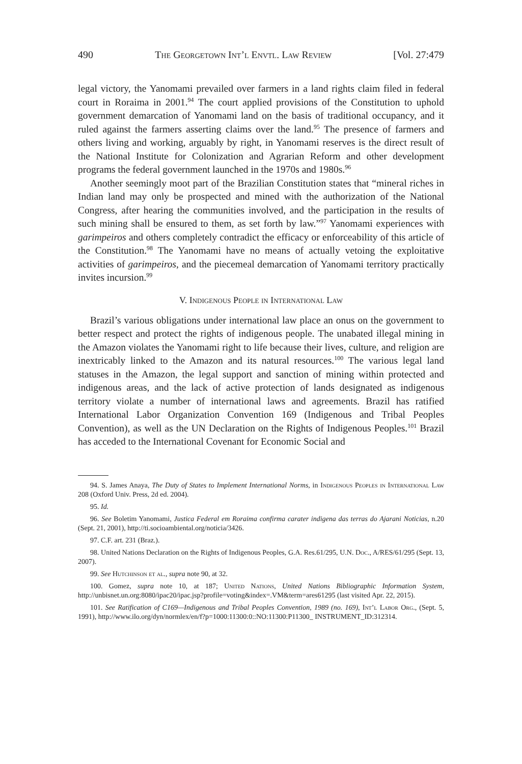490 The Georgetown Int’l Envtl. Law Review [Vol. 27:479
legal victory, the Yanomami prevailed over farmers in a land rights claim filed in federal court in Roraima in 2001.<sup>94</sup> The court applied provisions of the Constitution to uphold government demarcation of Yanomami land on the basis of traditional occupancy, and it ruled against the farmers asserting claims over the land.<sup>95</sup> The presence of farmers and others living and working, arguably by right, in Yanomami reserves is the direct result of the National Institute for Colonization and Agrarian Reform and other development programs the federal government launched in the 1970s and 1980s.<sup>96</sup>
Another seemingly moot part of the Brazilian Constitution states that “mineral riches in Indian land may only be prospected and mined with the authorization of the National Congress, after hearing the communities involved, and the participation in the results of such mining shall be ensured to them, as set forth by law.”<sup>97</sup> Yanomami experiences with garimpeiros and others completely contradict the efficacy or enforceability of this article of the Constitution.<sup>98</sup> The Yanomami have no means of actually vetoing the exploitative activities of garimpeiros, and the piecemeal demarcation of Yanomami territory practically invites incursion.<sup>99</sup>
V. Indigenous People in International Law
Brazil’s various obligations under international law place an onus on the government to better respect and protect the rights of indigenous people. The unabated illegal mining in the Amazon violates the Yanomami right to life because their lives, culture, and religion are inextricably linked to the Amazon and its natural resources.<sup>100</sup> The various legal land statuses in the Amazon, the legal support and sanction of mining within protected and indigenous areas, and the lack of active protection of lands designated as indigenous territory violate a number of international laws and agreements. Brazil has ratified International Labor Organization Convention 169 (Indigenous and Tribal Peoples Convention), as well as the UN Declaration on the Rights of Indigenous Peoples.<sup>101</sup> Brazil has acceded to the International Covenant for Economic Social and
94. S. James Anaya, The Duty of States to Implement International Norms, in Indigenous Peoples in International Law 208 (Oxford Univ. Press, 2d ed. 2004).
95. Id.
96. See Boletim Yanomami, Justica Federal em Roraima confirma carater indigena das terras do Ajarani Noticias, n.20 (Sept. 21, 2001), http://ti.socioambiental.org/noticia/3426.
97. C.F. art. 231 (Braz.).
98. United Nations Declaration on the Rights of Indigenous Peoples, G.A. Res.61/295, U.N. Doc., A/RES/61/295 (Sept. 13, 2007).
99. See Hutchinson et al., supra note 90, at 32.
100. Gomez, supra note 10, at 187; United Nations, United Nations Bibliographic Information System, http://unbisnet.un.org:8080/ipac20/ipac.jsp?profile=voting&index=.VM&term=ares61295 (last visited Apr. 22, 2015).
101. See Ratification of C169—Indigenous and Tribal Peoples Convention, 1989 (no. 169), Int’l Labor Org., (Sept. 5, 1991), http://www.ilo.org/dyn/normlex/en/f?p=1000:11300:0::NO:11300:P11300_ INSTRUMENT_ID:312314.